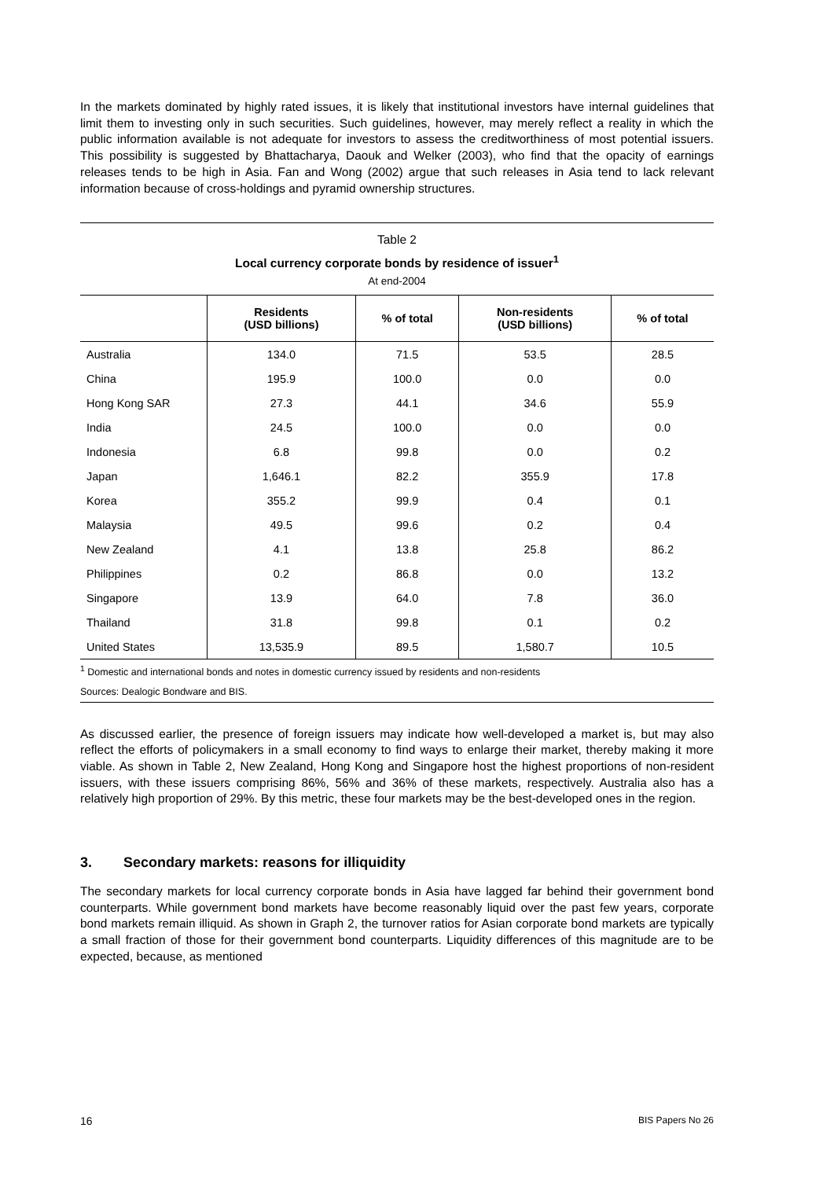In the markets dominated by highly rated issues, it is likely that institutional investors have internal guidelines that limit them to investing only in such securities. Such guidelines, however, may merely reflect a reality in which the public information available is not adequate for investors to assess the creditworthiness of most potential issuers. This possibility is suggested by Bhattacharya, Daouk and Welker (2003), who find that the opacity of earnings releases tends to be high in Asia. Fan and Wong (2002) argue that such releases in Asia tend to lack relevant information because of cross-holdings and pyramid ownership structures.
Table 2
Local currency corporate bonds by residence of issuer<sup>1</sup>
At end-2004
| | Residents (USD billions) | % of total | Non-residents (USD billions) | % of total |
| --- | --- | --- | --- | --- |
| Australia | 134.0 | 71.5 | 53.5 | 28.5 |
| China | 195.9 | 100.0 | 0.0 | 0.0 |
| Hong Kong SAR | 27.3 | 44.1 | 34.6 | 55.9 |
| India | 24.5 | 100.0 | 0.0 | 0.0 |
| Indonesia | 6.8 | 99.8 | 0.0 | 0.2 |
| Japan | 1,646.1 | 82.2 | 355.9 | 17.8 |
| Korea | 355.2 | 99.9 | 0.4 | 0.1 |
| Malaysia | 49.5 | 99.6 | 0.2 | 0.4 |
| New Zealand | 4.1 | 13.8 | 25.8 | 86.2 |
| Philippines | 0.2 | 86.8 | 0.0 | 13.2 |
| Singapore | 13.9 | 64.0 | 7.8 | 36.0 |
| Thailand | 31.8 | 99.8 | 0.1 | 0.2 |
| United States | 13,535.9 | 89.5 | 1,580.7 | 10.5 |
<sup>1</sup> Domestic and international bonds and notes in domestic currency issued by residents and non-residents
Sources: Dealogic Bondware and BIS.
As discussed earlier, the presence of foreign issuers may indicate how well-developed a market is, but may also reflect the efforts of policymakers in a small economy to find ways to enlarge their market, thereby making it more viable. As shown in Table 2, New Zealand, Hong Kong and Singapore host the highest proportions of non-resident issuers, with these issuers comprising 86%, 56% and 36% of these markets, respectively. Australia also has a relatively high proportion of 29%. By this metric, these four markets may be the best-developed ones in the region.
3. Secondary markets: reasons for illiquidity
The secondary markets for local currency corporate bonds in Asia have lagged far behind their government bond counterparts. While government bond markets have become reasonably liquid over the past few years, corporate bond markets remain illiquid. As shown in Graph 2, the turnover ratios for Asian corporate bond markets are typically a small fraction of those for their government bond counterparts. Liquidity differences of this magnitude are to be expected, because, as mentioned
16 BIS Papers No 26